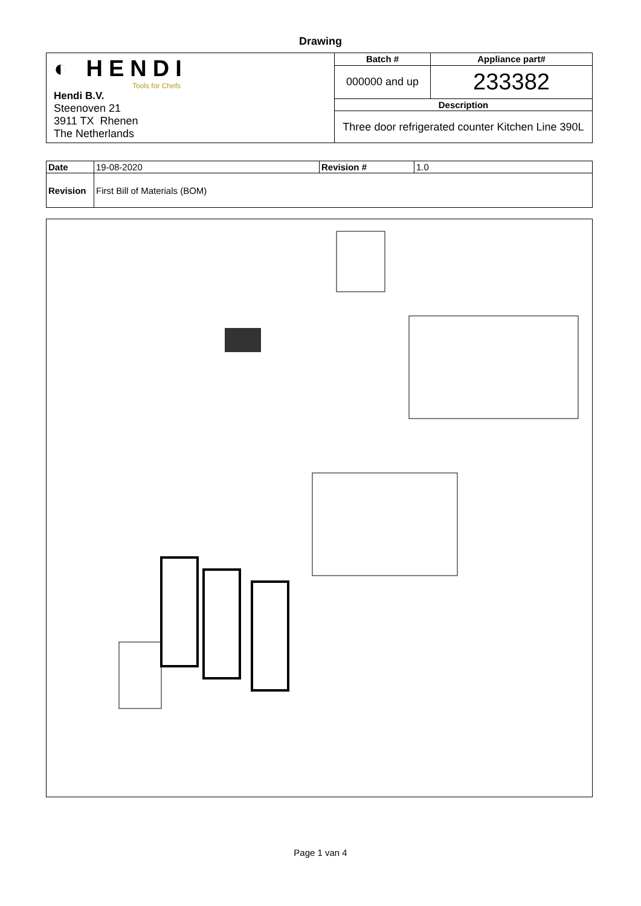Drawing
| ◐ HENDI Tools for Chefs Hendi B.V. Steenoven 21 3911 TX Rhenen The Netherlands | Batch # | Appliance part# |
| | 000000 and up | 233382 |
| | Description | |
| | Three door refrigerated counter Kitchen Line 390L | |
| Date | 19-08-2020 | Revision # | 1.0 |
| Revision | First Bill of Materials (BOM) | | |
Page 1 van 4